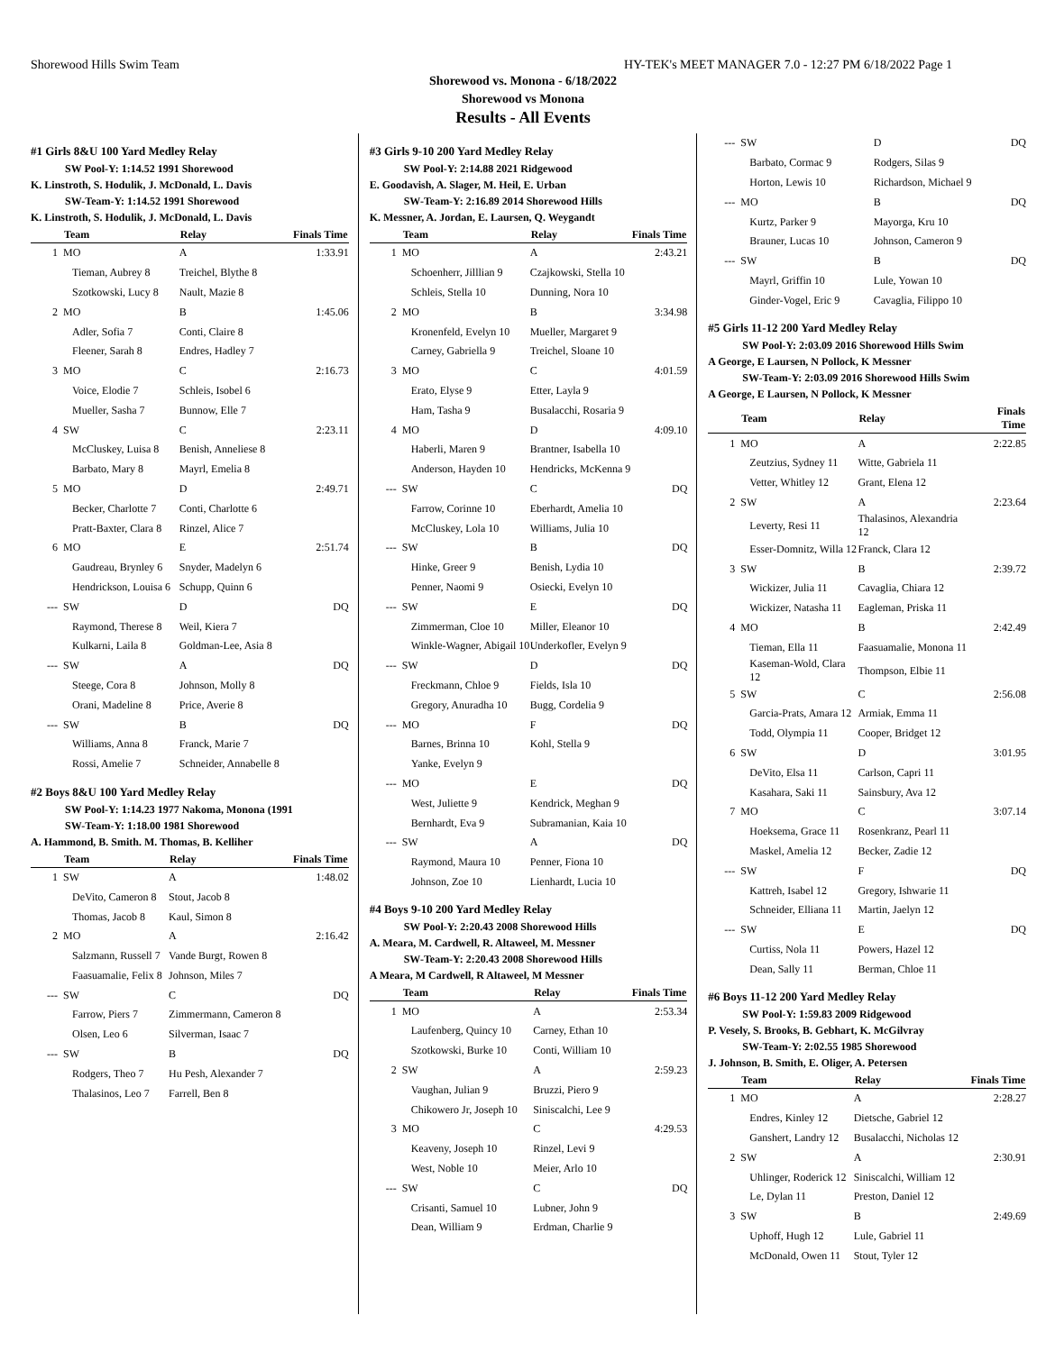Shorewood Hills Swim Team HY-TEK's MEET MANAGER 7.0 - 12:27 PM 6/18/2022 Page 1
Shorewood vs. Monona - 6/18/2022
Shorewood vs Monona
Results - All Events
#1 Girls 8&U 100 Yard Medley Relay
SW Pool-Y: 1:14.52 1991 Shorewood
K. Linstroth, S. Hodulik, J. McDonald, L. Davis
SW-Team-Y: 1:14.52 1991 Shorewood
K. Linstroth, S. Hodulik, J. McDonald, L. Davis
| | Team | Relay | Finals Time |
| --- | --- | --- | --- |
| 1 | MO | A | 1:33.91 |
| | Tieman, Aubrey 8 | Treichel, Blythe 8 | |
| | Szotkowski, Lucy 8 | Nault, Mazie 8 | |
| 2 | MO | B | 1:45.06 |
| | Adler, Sofia 7 | Conti, Claire 8 | |
| | Fleener, Sarah 8 | Endres, Hadley 7 | |
| 3 | MO | C | 2:16.73 |
| | Voice, Elodie 7 | Schleis, Isobel 6 | |
| | Mueller, Sasha 7 | Bunnow, Elle 7 | |
| 4 | SW | C | 2:23.11 |
| | McCluskey, Luisa 8 | Benish, Anneliese 8 | |
| | Barbato, Mary 8 | Mayrl, Emelia 8 | |
| 5 | MO | D | 2:49.71 |
| | Becker, Charlotte 7 | Conti, Charlotte 6 | |
| | Pratt-Baxter, Clara 8 | Rinzel, Alice 7 | |
| 6 | MO | E | 2:51.74 |
| | Gaudreau, Brynley 6 | Snyder, Madelyn 6 | |
| | Hendrickson, Louisa 6 | Schupp, Quinn 6 | |
| --- | SW | D | DQ |
| | Raymond, Therese 8 | Weil, Kiera 7 | |
| | Kulkarni, Laila 8 | Goldman-Lee, Asia 8 | |
| --- | SW | A | DQ |
| | Steege, Cora 8 | Johnson, Molly 8 | |
| | Orani, Madeline 8 | Price, Averie 8 | |
| --- | SW | B | DQ |
| | Williams, Anna 8 | Franck, Marie 7 | |
| | Rossi, Amelie 7 | Schneider, Annabelle 8 | |
#2 Boys 8&U 100 Yard Medley Relay
SW Pool-Y: 1:14.23 1977 Nakoma, Monona (1991
SW-Team-Y: 1:18.00 1981 Shorewood
A. Hammond, B. Smith. M. Thomas, B. Kelliher
| | Team | Relay | Finals Time |
| --- | --- | --- | --- |
| 1 | SW | A | 1:48.02 |
| | DeVito, Cameron 8 | Stout, Jacob 8 | |
| | Thomas, Jacob 8 | Kaul, Simon 8 | |
| 2 | MO | A | 2:16.42 |
| | Salzmann, Russell 7 | Vande Burgt, Rowen 8 | |
| | Faasuamalie, Felix 8 | Johnson, Miles 7 | |
| --- | SW | C | DQ |
| | Farrow, Piers 7 | Zimmermann, Cameron 8 | |
| | Olsen, Leo 6 | Silverman, Isaac 7 | |
| --- | SW | B | DQ |
| | Rodgers, Theo 7 | Hu Pesh, Alexander 7 | |
| | Thalasinos, Leo 7 | Farrell, Ben 8 | |
#3 Girls 9-10 200 Yard Medley Relay
SW Pool-Y: 2:14.88 2021 Ridgewood
E. Goodavish, A. Slager, M. Heil, E. Urban
SW-Team-Y: 2:16.89 2014 Shorewood Hills
K. Messner, A. Jordan, E. Laursen, Q. Weygandt
| | Team | Relay | Finals Time |
| --- | --- | --- | --- |
| 1 | MO | A | 2:43.21 |
| | Schoenherr, Jilllian 9 | Czajkowski, Stella 10 | |
| | Schleis, Stella 10 | Dunning, Nora 10 | |
| 2 | MO | B | 3:34.98 |
| | Kronenfeld, Evelyn 10 | Mueller, Margaret 9 | |
| | Carney, Gabriella 9 | Treichel, Sloane 10 | |
| 3 | MO | C | 4:01.59 |
| | Erato, Elyse 9 | Etter, Layla 9 | |
| | Ham, Tasha 9 | Busalacchi, Rosaria 9 | |
| 4 | MO | D | 4:09.10 |
| | Haberli, Maren 9 | Brantner, Isabella 10 | |
| | Anderson, Hayden 10 | Hendricks, McKenna 9 | |
| --- | SW | C | DQ |
| | Farrow, Corinne 10 | Eberhardt, Amelia 10 | |
| | McCluskey, Lola 10 | Williams, Julia 10 | |
| --- | SW | B | DQ |
| | Hinke, Greer 9 | Benish, Lydia 10 | |
| | Penner, Naomi 9 | Osiecki, Evelyn 10 | |
| --- | SW | E | DQ |
| | Zimmerman, Cloe 10 | Miller, Eleanor 10 | |
| | Winkle-Wagner, Abigail 10 | Underkofler, Evelyn 9 | |
| --- | SW | D | DQ |
| | Freckmann, Chloe 9 | Fields, Isla 10 | |
| | Gregory, Anuradha 10 | Bugg, Cordelia 9 | |
| --- | MO | F | DQ |
| | Barnes, Brinna 10 | Kohl, Stella 9 | |
| | Yanke, Evelyn 9 | | |
| --- | MO | E | DQ |
| | West, Juliette 9 | Kendrick, Meghan 9 | |
| | Bernhardt, Eva 9 | Subramanian, Kaia 10 | |
| --- | SW | A | DQ |
| | Raymond, Maura 10 | Penner, Fiona 10 | |
| | Johnson, Zoe 10 | Lienhardt, Lucia 10 | |
#4 Boys 9-10 200 Yard Medley Relay
SW Pool-Y: 2:20.43 2008 Shorewood Hills
A. Meara, M. Cardwell, R. Altaweel, M. Messner
SW-Team-Y: 2:20.43 2008 Shorewood Hills
A Meara, M Cardwell, R Altaweel, M Messner
| | Team | Relay | Finals Time |
| --- | --- | --- | --- |
| 1 | MO | A | 2:53.34 |
| | Laufenberg, Quincy 10 | Carney, Ethan 10 | |
| | Szotkowski, Burke 10 | Conti, William 10 | |
| 2 | SW | A | 2:59.23 |
| | Vaughan, Julian 9 | Bruzzi, Piero 9 | |
| | Chikowero Jr, Joseph 10 | Siniscalchi, Lee 9 | |
| 3 | MO | C | 4:29.53 |
| | Keaveny, Joseph 10 | Rinzel, Levi 9 | |
| | West, Noble 10 | Meier, Arlo 10 | |
| --- | SW | C | DQ |
| | Crisanti, Samuel 10 | Lubner, John 9 | |
| | Dean, William 9 | Erdman, Charlie 9 | |
| --- | SW | D | DQ |
| | Barbato, Cormac 9 | Rodgers, Silas 9 | |
| | Horton, Lewis 10 | Richardson, Michael 9 | |
| --- | MO | B | DQ |
| | Kurtz, Parker 9 | Mayorga, Kru 10 | |
| | Brauner, Lucas 10 | Johnson, Cameron 9 | |
| --- | SW | B | DQ |
| | Mayrl, Griffin 10 | Lule, Yowan 10 | |
| | Ginder-Vogel, Eric 9 | Cavaglia, Filippo 10 | |
#5 Girls 11-12 200 Yard Medley Relay
SW Pool-Y: 2:03.09 2016 Shorewood Hills Swim
A George, E Laursen, N Pollock, K Messner
SW-Team-Y: 2:03.09 2016 Shorewood Hills Swim
A George, E Laursen, N Pollock, K Messner
| | Team | Relay | Finals Time |
| --- | --- | --- | --- |
| 1 | MO | A | 2:22.85 |
| | Zeutzius, Sydney 11 | Witte, Gabriela 11 | |
| | Vetter, Whitley 12 | Grant, Elena 12 | |
| 2 | SW | A | 2:23.64 |
| | Leverty, Resi 11 | Thalasinos, Alexandria 12 | |
| | Esser-Domnitz, Willa 12 | Franck, Clara 12 | |
| 3 | SW | B | 2:39.72 |
| | Wickizer, Julia 11 | Cavaglia, Chiara 12 | |
| | Wickizer, Natasha 11 | Eagleman, Priska 11 | |
| 4 | MO | B | 2:42.49 |
| | Tieman, Ella 11 | Faasuamalie, Monona 11 | |
| | Kaseman-Wold, Clara 12 | Thompson, Elbie 11 | |
| 5 | SW | C | 2:56.08 |
| | Garcia-Prats, Amara 12 | Armiak, Emma 11 | |
| | Todd, Olympia 11 | Cooper, Bridget 12 | |
| 6 | SW | D | 3:01.95 |
| | DeVito, Elsa 11 | Carlson, Capri 11 | |
| | Kasahara, Saki 11 | Sainsbury, Ava 12 | |
| 7 | MO | C | 3:07.14 |
| | Hoeksema, Grace 11 | Rosenkranz, Pearl 11 | |
| | Maskel, Amelia 12 | Becker, Zadie 12 | |
| --- | SW | F | DQ |
| | Kattreh, Isabel 12 | Gregory, Ishwarie 11 | |
| | Schneider, Elliana 11 | Martin, Jaelyn 12 | |
| --- | SW | E | DQ |
| | Curtiss, Nola 11 | Powers, Hazel 12 | |
| | Dean, Sally 11 | Berman, Chloe 11 | |
#6 Boys 11-12 200 Yard Medley Relay
SW Pool-Y: 1:59.83 2009 Ridgewood
P. Vesely, S. Brooks, B. Gebhart, K. McGilvray
SW-Team-Y: 2:02.55 1985 Shorewood
J. Johnson, B. Smith, E. Oliger, A. Petersen
| | Team | Relay | Finals Time |
| --- | --- | --- | --- |
| 1 | MO | A | 2:28.27 |
| | Endres, Kinley 12 | Dietsche, Gabriel 12 | |
| | Ganshert, Landry 12 | Busalacchi, Nicholas 12 | |
| 2 | SW | A | 2:30.91 |
| | Uhlinger, Roderick 12 | Siniscalchi, William 12 | |
| | Le, Dylan 11 | Preston, Daniel 12 | |
| 3 | SW | B | 2:49.69 |
| | Uphoff, Hugh 12 | Lule, Gabriel 11 | |
| | McDonald, Owen 11 | Stout, Tyler 12 | |